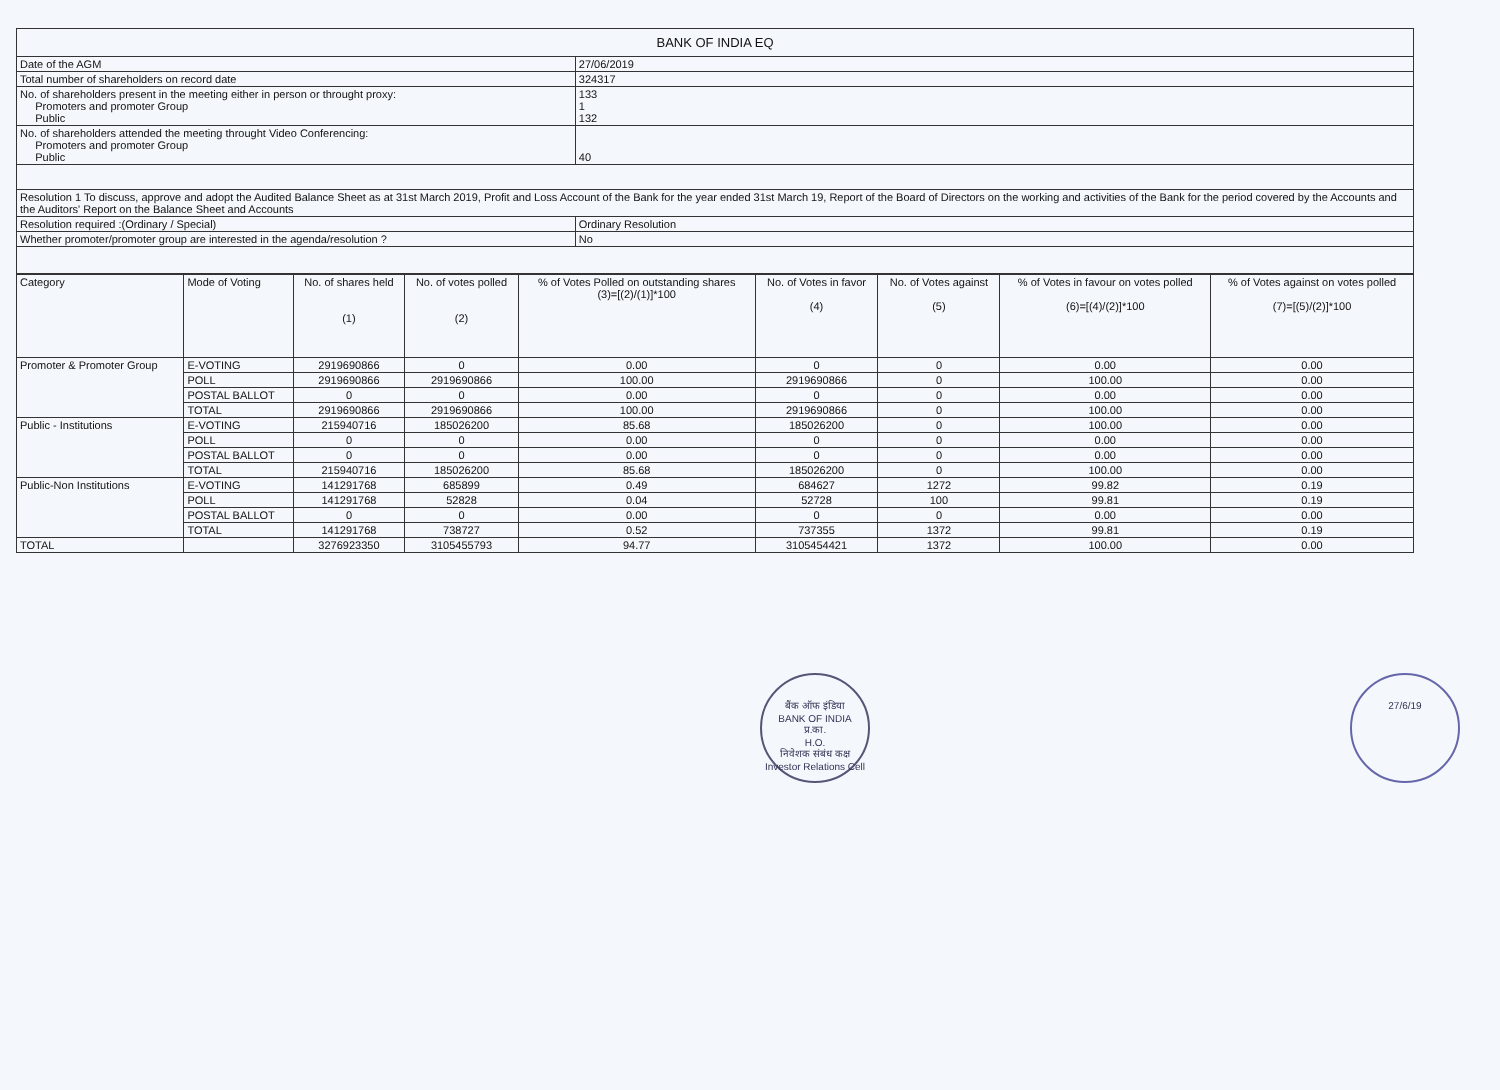| BANK OF INDIA EQ | |
| Date of the AGM | 27/06/2019 |
| Total number of shareholders on record date | 324317 |
| No. of shareholders present in the meeting either in person or throught proxy: Promoters and promoter Group Public | 133 1 132 |
| No. of shareholders attended the meeting throught Video Conferencing: Promoters and promoter Group Public | 40 |
| Resolution 1 To discuss, approve and adopt the Audited Balance Sheet as at 31st March 2019, Profit and Loss Account of the Bank for the year ended 31st March 19, Report of the Board of Directors on the working and activities of the Bank for the period covered by the Accounts and the Auditors' Report on the Balance Sheet and Accounts | |
| Resolution required :(Ordinary / Special) | Ordinary Resolution |
| Whether promoter/promoter group are interested in the agenda/resolution ? | No |
| Category | Mode of Voting | No. of shares held (1) | No. of votes polled (2) | % of Votes Polled on outstanding shares (3)=[(2)/(1)]*100 | No. of Votes in favor (4) | No. of Votes against (5) | % of Votes in favour on votes polled (6)=[(4)/(2)]*100 | % of Votes against on votes polled (7)=[(5)/(2)]*100 |
| --- | --- | --- | --- | --- | --- | --- | --- | --- |
| Promoter & Promoter Group | E-VOTING | 2919690866 | 0 | 0.00 | 0 | 0 | 0.00 | 0.00 |
| | POLL | 2919690866 | 2919690866 | 100.00 | 2919690866 | 0 | 100.00 | 0.00 |
| | POSTAL BALLOT | 0 | 0 | 0.00 | 0 | 0 | 0.00 | 0.00 |
| | TOTAL | 2919690866 | 2919690866 | 100.00 | 2919690866 | 0 | 100.00 | 0.00 |
| Public - Institutions | E-VOTING | 215940716 | 185026200 | 85.68 | 185026200 | 0 | 100.00 | 0.00 |
| | POLL | 0 | 0 | 0.00 | 0 | 0 | 0.00 | 0.00 |
| | POSTAL BALLOT | 0 | 0 | 0.00 | 0 | 0 | 0.00 | 0.00 |
| | TOTAL | 215940716 | 185026200 | 85.68 | 185026200 | 0 | 100.00 | 0.00 |
| Public-Non Institutions | E-VOTING | 141291768 | 685899 | 0.49 | 684627 | 1272 | 99.82 | 0.19 |
| | POLL | 141291768 | 52828 | 0.04 | 52728 | 100 | 99.81 | 0.19 |
| | POSTAL BALLOT | 0 | 0 | 0.00 | 0 | 0 | 0.00 | 0.00 |
| | TOTAL | 141291768 | 738727 | 0.52 | 737355 | 1372 | 99.81 | 0.19 |
| TOTAL | | 3276923350 | 3105455793 | 94.77 | 3105454421 | 1372 | 100.00 | 0.00 |
बैंक ऑफ इंडिया
BANK OF INDIA
प्र.का.
H.O.
निवेशक संबंध कक्ष
Investor Relations Cell
27/6/19